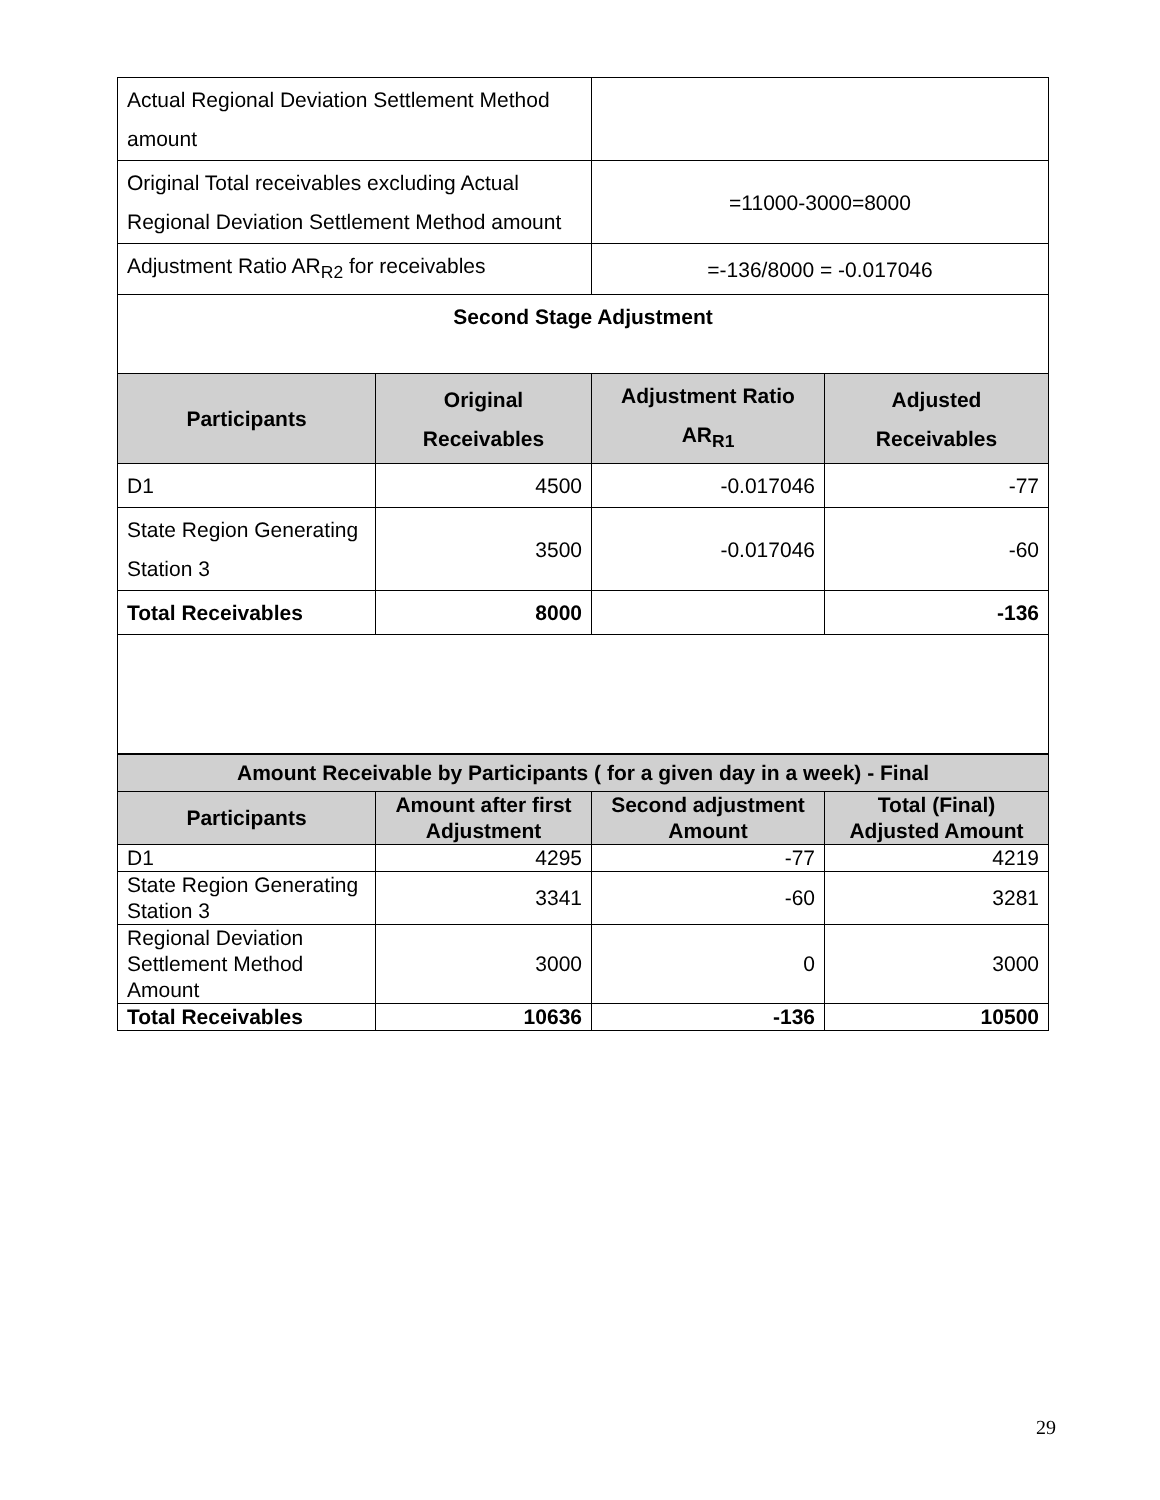| Actual Regional Deviation Settlement Method amount | | | |
| Original Total receivables excluding Actual Regional Deviation Settlement Method amount | | =11000-3000=8000 | |
| Adjustment Ratio AR<sub>R2</sub> for receivables | | =-136/8000 = -0.017046 | |
| Second Stage Adjustment | | | |
| Participants | Original Receivables | Adjustment Ratio AR<sub>R1</sub> | Adjusted Receivables |
| D1 | 4500 | -0.017046 | -77 |
| State Region Generating Station 3 | 3500 | -0.017046 | -60 |
| Total Receivables | 8000 | | -136 |
| Amount Receivable by Participants ( for a given day in a week) - Final | | | |
| --- | --- | --- | --- |
| Participants | Amount after first Adjustment | Second adjustment Amount | Total (Final) Adjusted Amount |
| D1 | 4295 | -77 | 4219 |
| State Region Generating Station 3 | 3341 | -60 | 3281 |
| Regional Deviation Settlement Method Amount | 3000 | 0 | 3000 |
| Total Receivables | 10636 | -136 | 10500 |
29